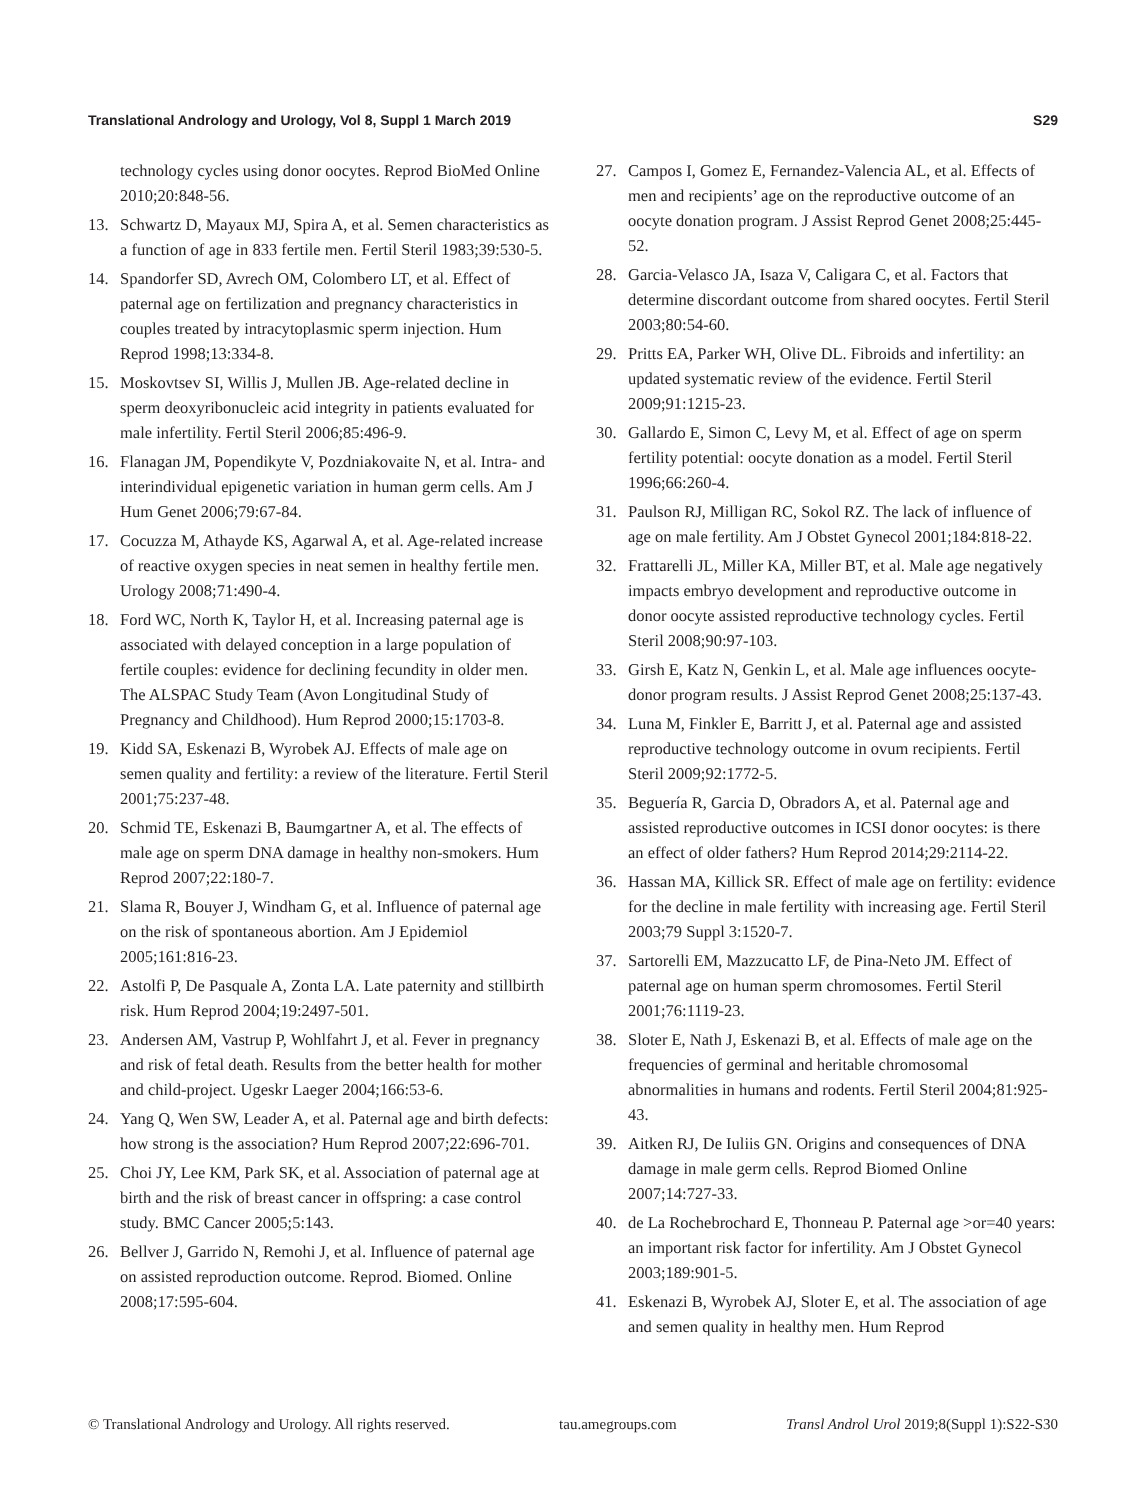Translational Andrology and Urology, Vol 8, Suppl 1 March 2019 S29
technology cycles using donor oocytes. Reprod BioMed Online 2010;20:848-56.
13. Schwartz D, Mayaux MJ, Spira A, et al. Semen characteristics as a function of age in 833 fertile men. Fertil Steril 1983;39:530-5.
14. Spandorfer SD, Avrech OM, Colombero LT, et al. Effect of paternal age on fertilization and pregnancy characteristics in couples treated by intracytoplasmic sperm injection. Hum Reprod 1998;13:334-8.
15. Moskovtsev SI, Willis J, Mullen JB. Age-related decline in sperm deoxyribonucleic acid integrity in patients evaluated for male infertility. Fertil Steril 2006;85:496-9.
16. Flanagan JM, Popendikyte V, Pozdniakovaite N, et al. Intra- and interindividual epigenetic variation in human germ cells. Am J Hum Genet 2006;79:67-84.
17. Cocuzza M, Athayde KS, Agarwal A, et al. Age-related increase of reactive oxygen species in neat semen in healthy fertile men. Urology 2008;71:490-4.
18. Ford WC, North K, Taylor H, et al. Increasing paternal age is associated with delayed conception in a large population of fertile couples: evidence for declining fecundity in older men. The ALSPAC Study Team (Avon Longitudinal Study of Pregnancy and Childhood). Hum Reprod 2000;15:1703-8.
19. Kidd SA, Eskenazi B, Wyrobek AJ. Effects of male age on semen quality and fertility: a review of the literature. Fertil Steril 2001;75:237-48.
20. Schmid TE, Eskenazi B, Baumgartner A, et al. The effects of male age on sperm DNA damage in healthy non-smokers. Hum Reprod 2007;22:180-7.
21. Slama R, Bouyer J, Windham G, et al. Influence of paternal age on the risk of spontaneous abortion. Am J Epidemiol 2005;161:816-23.
22. Astolfi P, De Pasquale A, Zonta LA. Late paternity and stillbirth risk. Hum Reprod 2004;19:2497-501.
23. Andersen AM, Vastrup P, Wohlfahrt J, et al. Fever in pregnancy and risk of fetal death. Results from the better health for mother and child-project. Ugeskr Laeger 2004;166:53-6.
24. Yang Q, Wen SW, Leader A, et al. Paternal age and birth defects: how strong is the association? Hum Reprod 2007;22:696-701.
25. Choi JY, Lee KM, Park SK, et al. Association of paternal age at birth and the risk of breast cancer in offspring: a case control study. BMC Cancer 2005;5:143.
26. Bellver J, Garrido N, Remohi J, et al. Influence of paternal age on assisted reproduction outcome. Reprod. Biomed. Online 2008;17:595-604.
27. Campos I, Gomez E, Fernandez-Valencia AL, et al. Effects of men and recipients’ age on the reproductive outcome of an oocyte donation program. J Assist Reprod Genet 2008;25:445-52.
28. Garcia-Velasco JA, Isaza V, Caligara C, et al. Factors that determine discordant outcome from shared oocytes. Fertil Steril 2003;80:54-60.
29. Pritts EA, Parker WH, Olive DL. Fibroids and infertility: an updated systematic review of the evidence. Fertil Steril 2009;91:1215-23.
30. Gallardo E, Simon C, Levy M, et al. Effect of age on sperm fertility potential: oocyte donation as a model. Fertil Steril 1996;66:260-4.
31. Paulson RJ, Milligan RC, Sokol RZ. The lack of influence of age on male fertility. Am J Obstet Gynecol 2001;184:818-22.
32. Frattarelli JL, Miller KA, Miller BT, et al. Male age negatively impacts embryo development and reproductive outcome in donor oocyte assisted reproductive technology cycles. Fertil Steril 2008;90:97-103.
33. Girsh E, Katz N, Genkin L, et al. Male age influences oocyte-donor program results. J Assist Reprod Genet 2008;25:137-43.
34. Luna M, Finkler E, Barritt J, et al. Paternal age and assisted reproductive technology outcome in ovum recipients. Fertil Steril 2009;92:1772-5.
35. Beguería R, Garcia D, Obradors A, et al. Paternal age and assisted reproductive outcomes in ICSI donor oocytes: is there an effect of older fathers? Hum Reprod 2014;29:2114-22.
36. Hassan MA, Killick SR. Effect of male age on fertility: evidence for the decline in male fertility with increasing age. Fertil Steril 2003;79 Suppl 3:1520-7.
37. Sartorelli EM, Mazzucatto LF, de Pina-Neto JM. Effect of paternal age on human sperm chromosomes. Fertil Steril 2001;76:1119-23.
38. Sloter E, Nath J, Eskenazi B, et al. Effects of male age on the frequencies of germinal and heritable chromosomal abnormalities in humans and rodents. Fertil Steril 2004;81:925-43.
39. Aitken RJ, De Iuliis GN. Origins and consequences of DNA damage in male germ cells. Reprod Biomed Online 2007;14:727-33.
40. de La Rochebrochard E, Thonneau P. Paternal age >or=40 years: an important risk factor for infertility. Am J Obstet Gynecol 2003;189:901-5.
41. Eskenazi B, Wyrobek AJ, Sloter E, et al. The association of age and semen quality in healthy men. Hum Reprod
© Translational Andrology and Urology. All rights reserved. tau.amegroups.com Transl Androl Urol 2019;8(Suppl 1):S22-S30